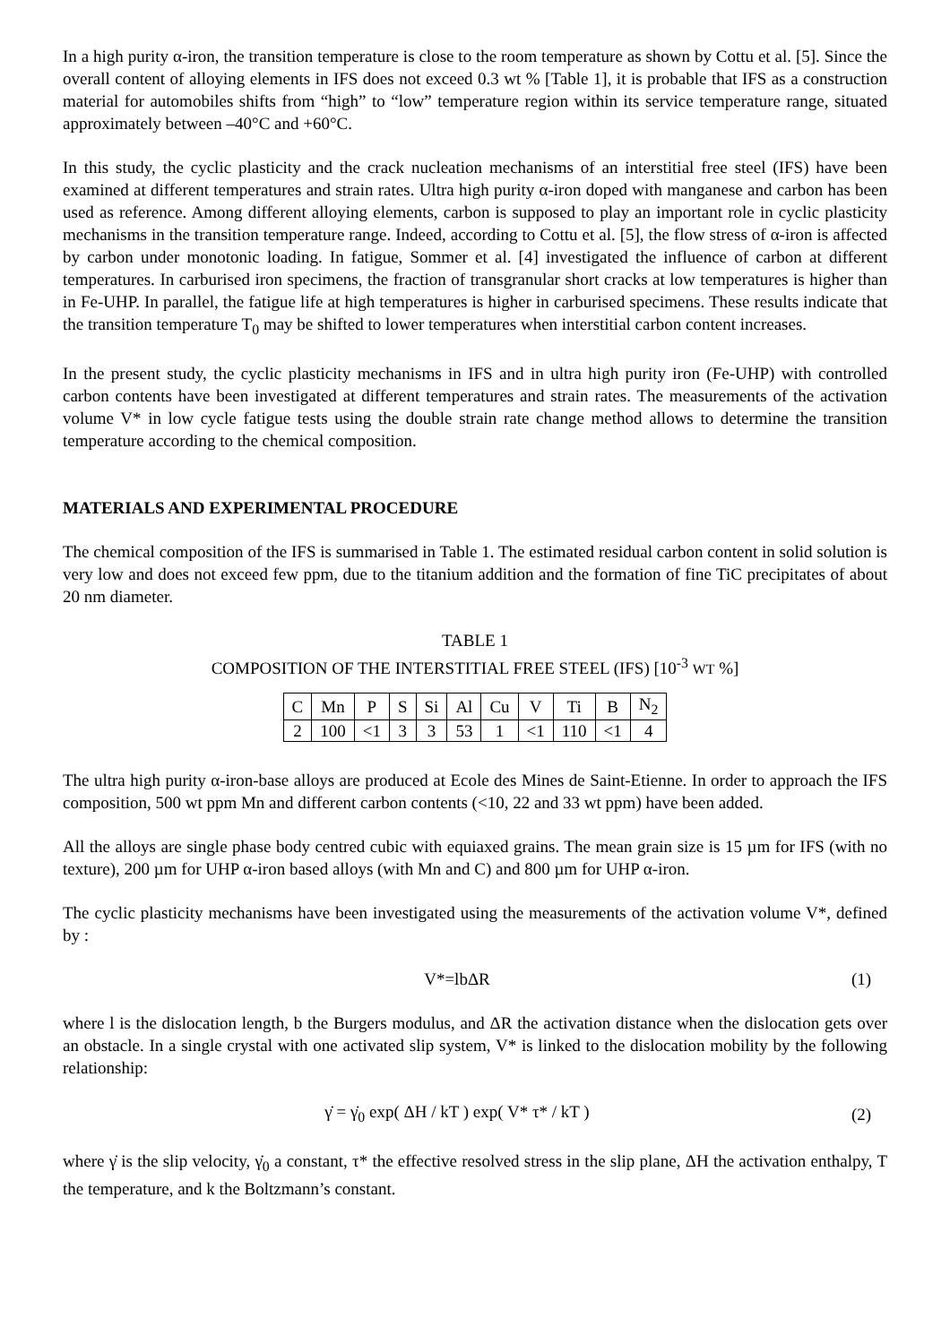In a high purity α-iron, the transition temperature is close to the room temperature as shown by Cottu et al. [5]. Since the overall content of alloying elements in IFS does not exceed 0.3 wt % [Table 1], it is probable that IFS as a construction material for automobiles shifts from “high” to “low” temperature region within its service temperature range, situated approximately between –40°C and +60°C.
In this study, the cyclic plasticity and the crack nucleation mechanisms of an interstitial free steel (IFS) have been examined at different temperatures and strain rates. Ultra high purity α-iron doped with manganese and carbon has been used as reference. Among different alloying elements, carbon is supposed to play an important role in cyclic plasticity mechanisms in the transition temperature range. Indeed, according to Cottu et al. [5], the flow stress of α-iron is affected by carbon under monotonic loading. In fatigue, Sommer et al. [4] investigated the influence of carbon at different temperatures. In carburised iron specimens, the fraction of transgranular short cracks at low temperatures is higher than in Fe-UHP. In parallel, the fatigue life at high temperatures is higher in carburised specimens. These results indicate that the transition temperature T<sub>0</sub> may be shifted to lower temperatures when interstitial carbon content increases.
In the present study, the cyclic plasticity mechanisms in IFS and in ultra high purity iron (Fe-UHP) with controlled carbon contents have been investigated at different temperatures and strain rates. The measurements of the activation volume V* in low cycle fatigue tests using the double strain rate change method allows to determine the transition temperature according to the chemical composition.
MATERIALS AND EXPERIMENTAL PROCEDURE
The chemical composition of the IFS is summarised in Table 1. The estimated residual carbon content in solid solution is very low and does not exceed few ppm, due to the titanium addition and the formation of fine TiC precipitates of about 20 nm diameter.
TABLE 1
COMPOSITION OF THE INTERSTITIAL FREE STEEL (IFS) [10<sup>-3</sup> WT %]
| C | Mn | P | S | Si | Al | Cu | V | Ti | B | N<sub>2</sub> |
| 2 | 100 | <1 | 3 | 3 | 53 | 1 | <1 | 110 | <1 | 4 |
The ultra high purity α-iron-base alloys are produced at Ecole des Mines de Saint-Etienne. In order to approach the IFS composition, 500 wt ppm Mn and different carbon contents (<10, 22 and 33 wt ppm) have been added.
All the alloys are single phase body centred cubic with equiaxed grains. The mean grain size is 15 µm for IFS (with no texture), 200 µm for UHP α-iron based alloys (with Mn and C) and 800 µm for UHP α-iron.
The cyclic plasticity mechanisms have been investigated using the measurements of the activation volume V*, defined by :
V*=lbΔR (1)
where l is the dislocation length, b the Burgers modulus, and ΔR the activation distance when the dislocation gets over an obstacle. In a single crystal with one activated slip system, V* is linked to the dislocation mobility by the following relationship:
γ̇ = γ̇<sub>0</sub> exp( ΔH / kT ) exp( V* τ* / kT ) (2)
where γ̇ is the slip velocity, γ̇<sub>0</sub> a constant, τ* the effective resolved stress in the slip plane, ΔH the activation enthalpy, T the temperature, and k the Boltzmann’s constant.